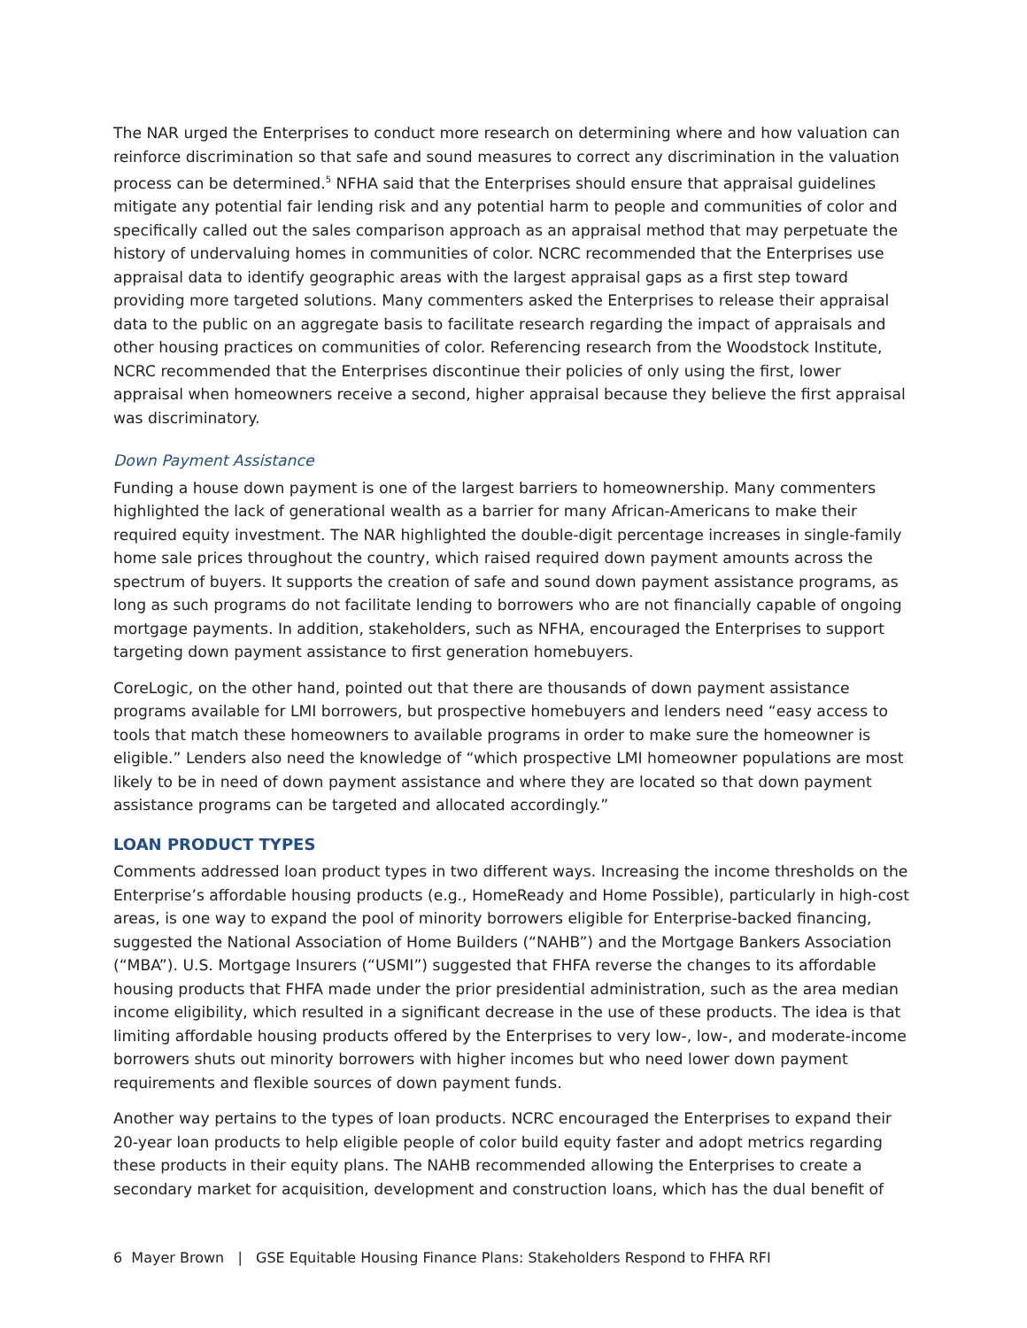The NAR urged the Enterprises to conduct more research on determining where and how valuation can reinforce discrimination so that safe and sound measures to correct any discrimination in the valuation process can be determined.<sup>5</sup> NFHA said that the Enterprises should ensure that appraisal guidelines mitigate any potential fair lending risk and any potential harm to people and communities of color and specifically called out the sales comparison approach as an appraisal method that may perpetuate the history of undervaluing homes in communities of color. NCRC recommended that the Enterprises use appraisal data to identify geographic areas with the largest appraisal gaps as a first step toward providing more targeted solutions. Many commenters asked the Enterprises to release their appraisal data to the public on an aggregate basis to facilitate research regarding the impact of appraisals and other housing practices on communities of color. Referencing research from the Woodstock Institute, NCRC recommended that the Enterprises discontinue their policies of only using the first, lower appraisal when homeowners receive a second, higher appraisal because they believe the first appraisal was discriminatory.
Down Payment Assistance
Funding a house down payment is one of the largest barriers to homeownership. Many commenters highlighted the lack of generational wealth as a barrier for many African-Americans to make their required equity investment. The NAR highlighted the double-digit percentage increases in single-family home sale prices throughout the country, which raised required down payment amounts across the spectrum of buyers. It supports the creation of safe and sound down payment assistance programs, as long as such programs do not facilitate lending to borrowers who are not financially capable of ongoing mortgage payments. In addition, stakeholders, such as NFHA, encouraged the Enterprises to support targeting down payment assistance to first generation homebuyers.
CoreLogic, on the other hand, pointed out that there are thousands of down payment assistance programs available for LMI borrowers, but prospective homebuyers and lenders need “easy access to tools that match these homeowners to available programs in order to make sure the homeowner is eligible.” Lenders also need the knowledge of “which prospective LMI homeowner populations are most likely to be in need of down payment assistance and where they are located so that down payment assistance programs can be targeted and allocated accordingly.”
LOAN PRODUCT TYPES
Comments addressed loan product types in two different ways. Increasing the income thresholds on the Enterprise’s affordable housing products (e.g., HomeReady and Home Possible), particularly in high-cost areas, is one way to expand the pool of minority borrowers eligible for Enterprise-backed financing, suggested the National Association of Home Builders (“NAHB”) and the Mortgage Bankers Association (“MBA”). U.S. Mortgage Insurers (“USMI”) suggested that FHFA reverse the changes to its affordable housing products that FHFA made under the prior presidential administration, such as the area median income eligibility, which resulted in a significant decrease in the use of these products. The idea is that limiting affordable housing products offered by the Enterprises to very low-, low-, and moderate-income borrowers shuts out minority borrowers with higher incomes but who need lower down payment requirements and flexible sources of down payment funds.
Another way pertains to the types of loan products. NCRC encouraged the Enterprises to expand their 20-year loan products to help eligible people of color build equity faster and adopt metrics regarding these products in their equity plans. The NAHB recommended allowing the Enterprises to create a secondary market for acquisition, development and construction loans, which has the dual benefit of
6 Mayer Brown | GSE Equitable Housing Finance Plans: Stakeholders Respond to FHFA RFI